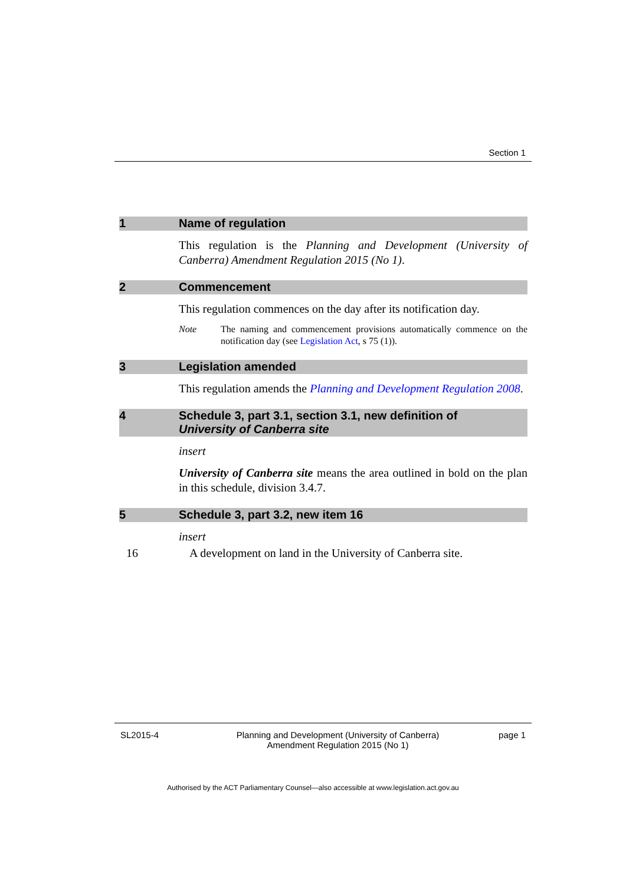Section 1
1 Name of regulation
This regulation is the Planning and Development (University of Canberra) Amendment Regulation 2015 (No 1).
2 Commencement
This regulation commences on the day after its notification day.
Note The naming and commencement provisions automatically commence on the notification day (see Legislation Act, s 75 (1)).
3 Legislation amended
This regulation amends the Planning and Development Regulation 2008.
4 Schedule 3, part 3.1, section 3.1, new definition of
University of Canberra site
insert
University of Canberra site means the area outlined in bold on the plan in this schedule, division 3.4.7.
5 Schedule 3, part 3.2, new item 16
insert
16 A development on land in the University of Canberra site.
SL2015-4 Planning and Development (University of Canberra)
Amendment Regulation 2015 (No 1) page 1
Authorised by the ACT Parliamentary Counsel—also accessible at www.legislation.act.gov.au